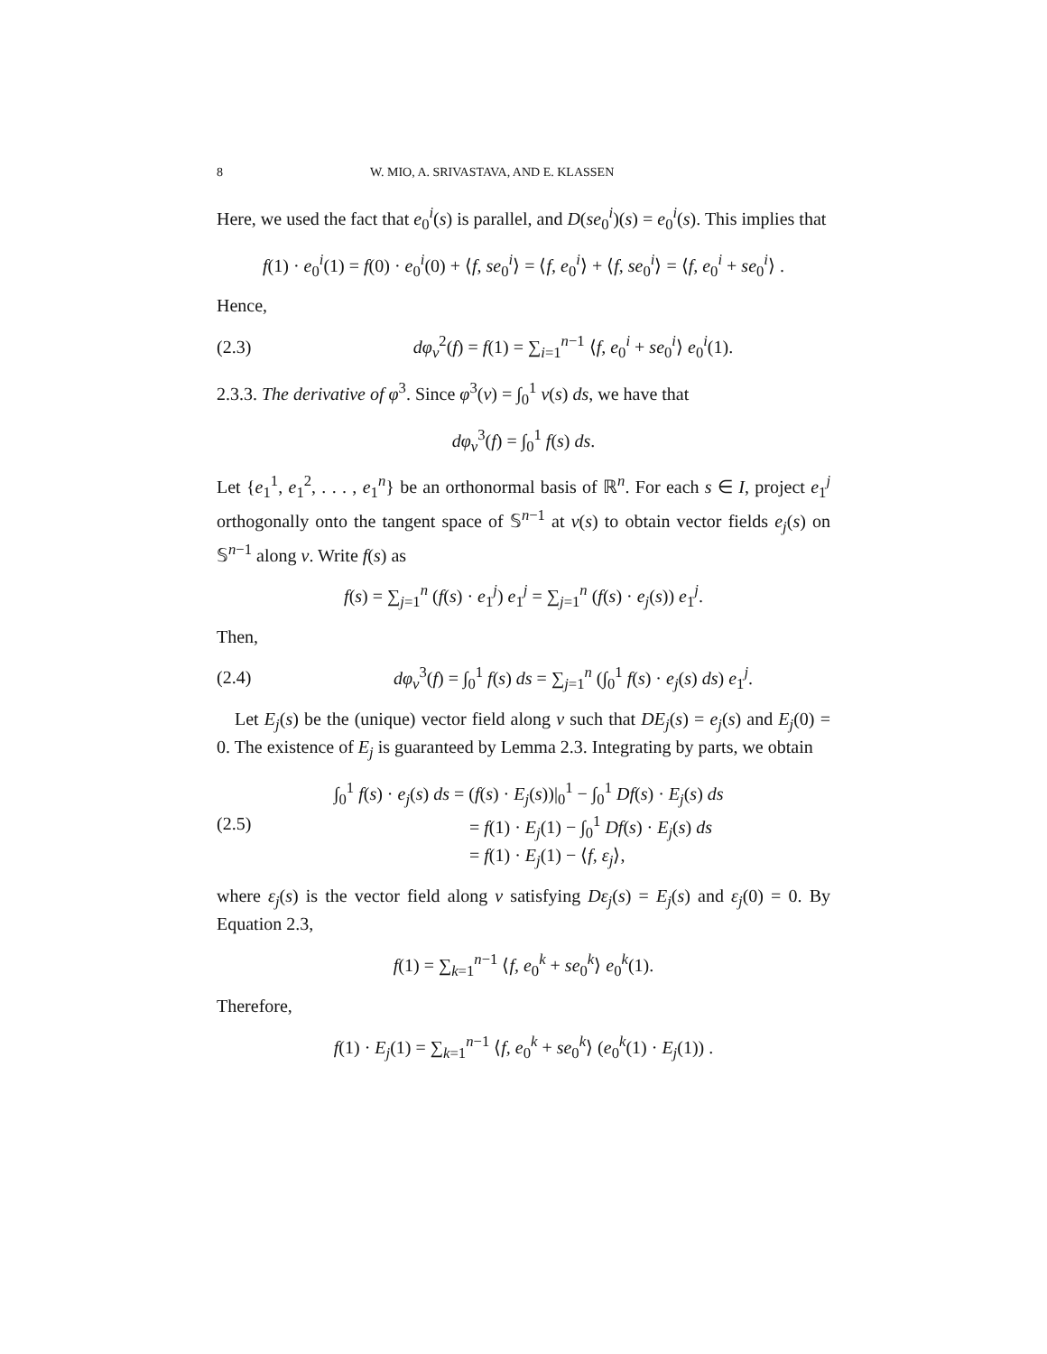8 W. MIO, A. SRIVASTAVA, AND E. KLASSEN
Here, we used the fact that e<sub>0</sub><sup>i</sup>(s) is parallel, and D(se<sub>0</sub><sup>i</sup>)(s) = e<sub>0</sub><sup>i</sup>(s). This implies that
f(1) · e<sub>0</sub><sup>i</sup>(1) = f(0) · e<sub>0</sub><sup>i</sup>(0) + ⟨f, se<sub>0</sub><sup>i</sup>⟩ = ⟨f, e<sub>0</sub><sup>i</sup>⟩ + ⟨f, se<sub>0</sub><sup>i</sup>⟩ = ⟨f, e<sub>0</sub><sup>i</sup> + se<sub>0</sub><sup>i</sup>⟩ .
Hence,
(2.3) dφ<sub>v</sub><sup>2</sup>(f) = f(1) = ∑<sub>i=1</sub><sup>n−1</sup> ⟨f, e<sub>0</sub><sup>i</sup> + se<sub>0</sub><sup>i</sup>⟩ e<sub>0</sub><sup>i</sup>(1).
2.3.3. The derivative of φ<sup>3</sup>. Since φ<sup>3</sup>(v) = ∫<sub>0</sub><sup>1</sup> v(s) ds, we have that
dφ<sub>v</sub><sup>3</sup>(f) = ∫<sub>0</sub><sup>1</sup> f(s) ds.
Let {e<sub>1</sub><sup>1</sup>, e<sub>1</sub><sup>2</sup>, . . . , e<sub>1</sub><sup>n</sup>} be an orthonormal basis of ℝ<sup>n</sup>. For each s ∈ I, project e<sub>1</sub><sup>j</sup> orthogonally onto the tangent space of 𝕊<sup>n−1</sup> at v(s) to obtain vector fields e<sub>j</sub>(s) on 𝕊<sup>n−1</sup> along v. Write f(s) as
f(s) = ∑<sub>j=1</sub><sup>n</sup> (f(s) · e<sub>1</sub><sup>j</sup>) e<sub>1</sub><sup>j</sup> = ∑<sub>j=1</sub><sup>n</sup> (f(s) · e<sub>j</sub>(s)) e<sub>1</sub><sup>j</sup>.
Then,
(2.4) dφ<sub>v</sub><sup>3</sup>(f) = ∫<sub>0</sub><sup>1</sup> f(s) ds = ∑<sub>j=1</sub><sup>n</sup> (∫<sub>0</sub><sup>1</sup> f(s) · e<sub>j</sub>(s) ds) e<sub>1</sub><sup>j</sup>.
Let E<sub>j</sub>(s) be the (unique) vector field along v such that DE<sub>j</sub>(s) = e<sub>j</sub>(s) and E<sub>j</sub>(0) = 0. The existence of E<sub>j</sub> is guaranteed by Lemma 2.3. Integrating by parts, we obtain
(2.5) ∫<sub>0</sub><sup>1</sup> f(s) · e<sub>j</sub>(s) ds = (f(s) · E<sub>j</sub>(s))|<sub>0</sub><sup>1</sup> − ∫<sub>0</sub><sup>1</sup> Df(s) · E<sub>j</sub>(s) ds
= f(1) · E<sub>j</sub>(1) − ∫<sub>0</sub><sup>1</sup> Df(s) · E<sub>j</sub>(s) ds
= f(1) · E<sub>j</sub>(1) − ⟨f, ε<sub>j</sub>⟩,
where ε<sub>j</sub>(s) is the vector field along v satisfying Dε<sub>j</sub>(s) = E<sub>j</sub>(s) and ε<sub>j</sub>(0) = 0. By Equation 2.3,
f(1) = ∑<sub>k=1</sub><sup>n−1</sup> ⟨f, e<sub>0</sub><sup>k</sup> + se<sub>0</sub><sup>k</sup>⟩ e<sub>0</sub><sup>k</sup>(1).
Therefore,
f(1) · E<sub>j</sub>(1) = ∑<sub>k=1</sub><sup>n−1</sup> ⟨f, e<sub>0</sub><sup>k</sup> + se<sub>0</sub><sup>k</sup>⟩ (e<sub>0</sub><sup>k</sup>(1) · E<sub>j</sub>(1)) .